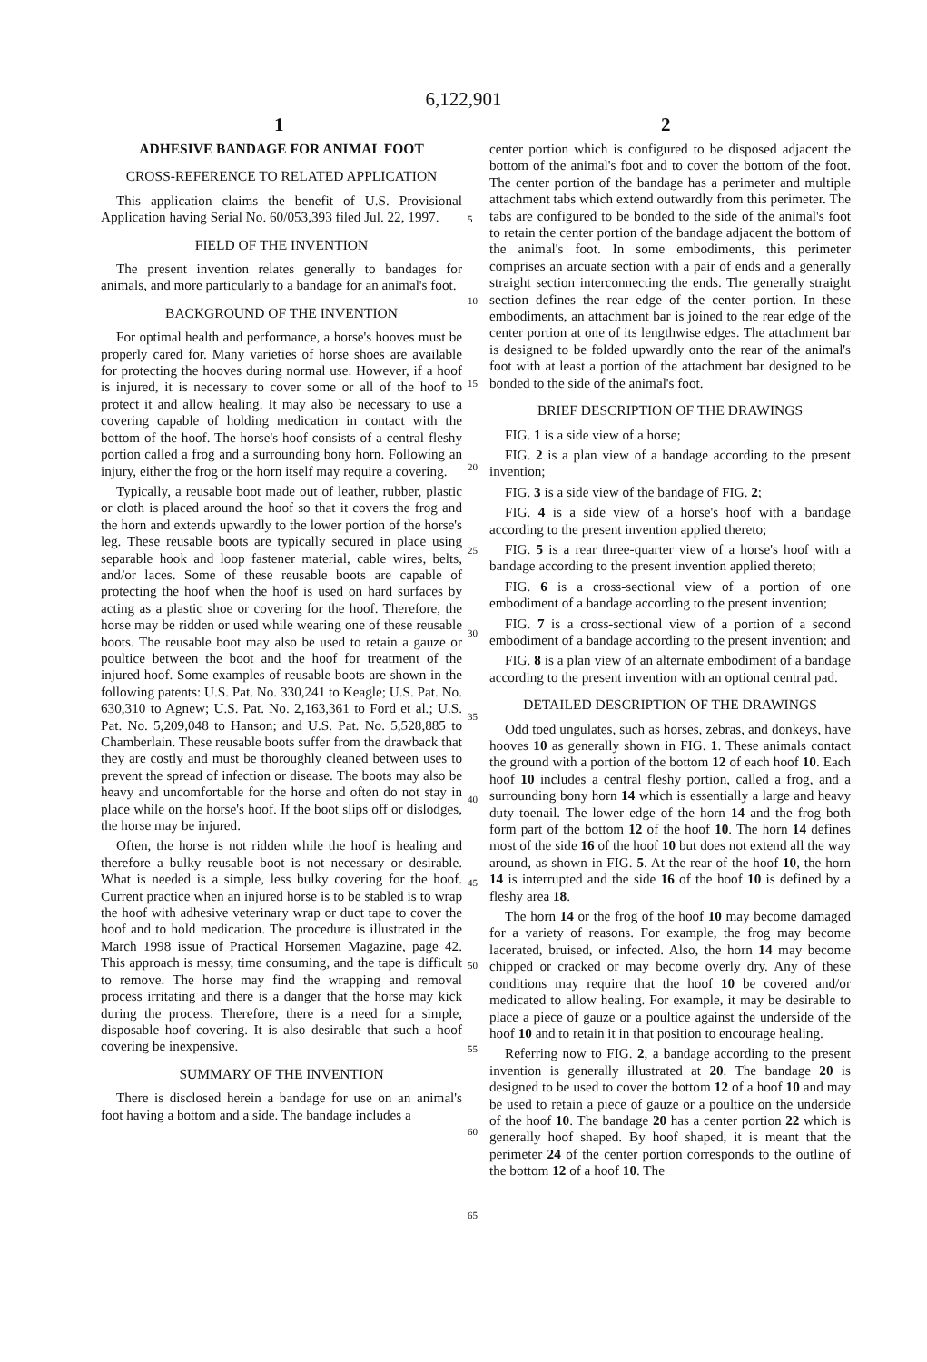6,122,901
1 2
ADHESIVE BANDAGE FOR ANIMAL FOOT
CROSS-REFERENCE TO RELATED APPLICATION
This application claims the benefit of U.S. Provisional Application having Serial No. 60/053,393 filed Jul. 22, 1997.
FIELD OF THE INVENTION
The present invention relates generally to bandages for animals, and more particularly to a bandage for an animal's foot.
BACKGROUND OF THE INVENTION
For optimal health and performance, a horse's hooves must be properly cared for. Many varieties of horse shoes are available for protecting the hooves during normal use. However, if a hoof is injured, it is necessary to cover some or all of the hoof to protect it and allow healing. It may also be necessary to use a covering capable of holding medication in contact with the bottom of the hoof. The horse's hoof consists of a central fleshy portion called a frog and a surrounding bony horn. Following an injury, either the frog or the horn itself may require a covering.
Typically, a reusable boot made out of leather, rubber, plastic or cloth is placed around the hoof so that it covers the frog and the horn and extends upwardly to the lower portion of the horse's leg. These reusable boots are typically secured in place using separable hook and loop fastener material, cable wires, belts, and/or laces. Some of these reusable boots are capable of protecting the hoof when the hoof is used on hard surfaces by acting as a plastic shoe or covering for the hoof. Therefore, the horse may be ridden or used while wearing one of these reusable boots. The reusable boot may also be used to retain a gauze or poultice between the boot and the hoof for treatment of the injured hoof. Some examples of reusable boots are shown in the following patents: U.S. Pat. No. 330,241 to Keagle; U.S. Pat. No. 630,310 to Agnew; U.S. Pat. No. 2,163,361 to Ford et al.; U.S. Pat. No. 5,209,048 to Hanson; and U.S. Pat. No. 5,528,885 to Chamberlain. These reusable boots suffer from the drawback that they are costly and must be thoroughly cleaned between uses to prevent the spread of infection or disease. The boots may also be heavy and uncomfortable for the horse and often do not stay in place while on the horse's hoof. If the boot slips off or dislodges, the horse may be injured.
Often, the horse is not ridden while the hoof is healing and therefore a bulky reusable boot is not necessary or desirable. What is needed is a simple, less bulky covering for the hoof. Current practice when an injured horse is to be stabled is to wrap the hoof with adhesive veterinary wrap or duct tape to cover the hoof and to hold medication. The procedure is illustrated in the March 1998 issue of Practical Horsemen Magazine, page 42. This approach is messy, time consuming, and the tape is difficult to remove. The horse may find the wrapping and removal process irritating and there is a danger that the horse may kick during the process. Therefore, there is a need for a simple, disposable hoof covering. It is also desirable that such a hoof covering be inexpensive.
SUMMARY OF THE INVENTION
There is disclosed herein a bandage for use on an animal's foot having a bottom and a side. The bandage includes a
5
10
15
20
25
30
35
40
45
50
55
60
65
center portion which is configured to be disposed adjacent the bottom of the animal's foot and to cover the bottom of the foot. The center portion of the bandage has a perimeter and multiple attachment tabs which extend outwardly from this perimeter. The tabs are configured to be bonded to the side of the animal's foot to retain the center portion of the bandage adjacent the bottom of the animal's foot. In some embodiments, this perimeter comprises an arcuate section with a pair of ends and a generally straight section interconnecting the ends. The generally straight section defines the rear edge of the center portion. In these embodiments, an attachment bar is joined to the rear edge of the center portion at one of its lengthwise edges. The attachment bar is designed to be folded upwardly onto the rear of the animal's foot with at least a portion of the attachment bar designed to be bonded to the side of the animal's foot.
BRIEF DESCRIPTION OF THE DRAWINGS
FIG. 1 is a side view of a horse;
FIG. 2 is a plan view of a bandage according to the present invention;
FIG. 3 is a side view of the bandage of FIG. 2;
FIG. 4 is a side view of a horse's hoof with a bandage according to the present invention applied thereto;
FIG. 5 is a rear three-quarter view of a horse's hoof with a bandage according to the present invention applied thereto;
FIG. 6 is a cross-sectional view of a portion of one embodiment of a bandage according to the present invention;
FIG. 7 is a cross-sectional view of a portion of a second embodiment of a bandage according to the present invention; and
FIG. 8 is a plan view of an alternate embodiment of a bandage according to the present invention with an optional central pad.
DETAILED DESCRIPTION OF THE DRAWINGS
Odd toed ungulates, such as horses, zebras, and donkeys, have hooves 10 as generally shown in FIG. 1. These animals contact the ground with a portion of the bottom 12 of each hoof 10. Each hoof 10 includes a central fleshy portion, called a frog, and a surrounding bony horn 14 which is essentially a large and heavy duty toenail. The lower edge of the horn 14 and the frog both form part of the bottom 12 of the hoof 10. The horn 14 defines most of the side 16 of the hoof 10 but does not extend all the way around, as shown in FIG. 5. At the rear of the hoof 10, the horn 14 is interrupted and the side 16 of the hoof 10 is defined by a fleshy area 18.
The horn 14 or the frog of the hoof 10 may become damaged for a variety of reasons. For example, the frog may become lacerated, bruised, or infected. Also, the horn 14 may become chipped or cracked or may become overly dry. Any of these conditions may require that the hoof 10 be covered and/or medicated to allow healing. For example, it may be desirable to place a piece of gauze or a poultice against the underside of the hoof 10 and to retain it in that position to encourage healing.
Referring now to FIG. 2, a bandage according to the present invention is generally illustrated at 20. The bandage 20 is designed to be used to cover the bottom 12 of a hoof 10 and may be used to retain a piece of gauze or a poultice on the underside of the hoof 10. The bandage 20 has a center portion 22 which is generally hoof shaped. By hoof shaped, it is meant that the perimeter 24 of the center portion corresponds to the outline of the bottom 12 of a hoof 10. The